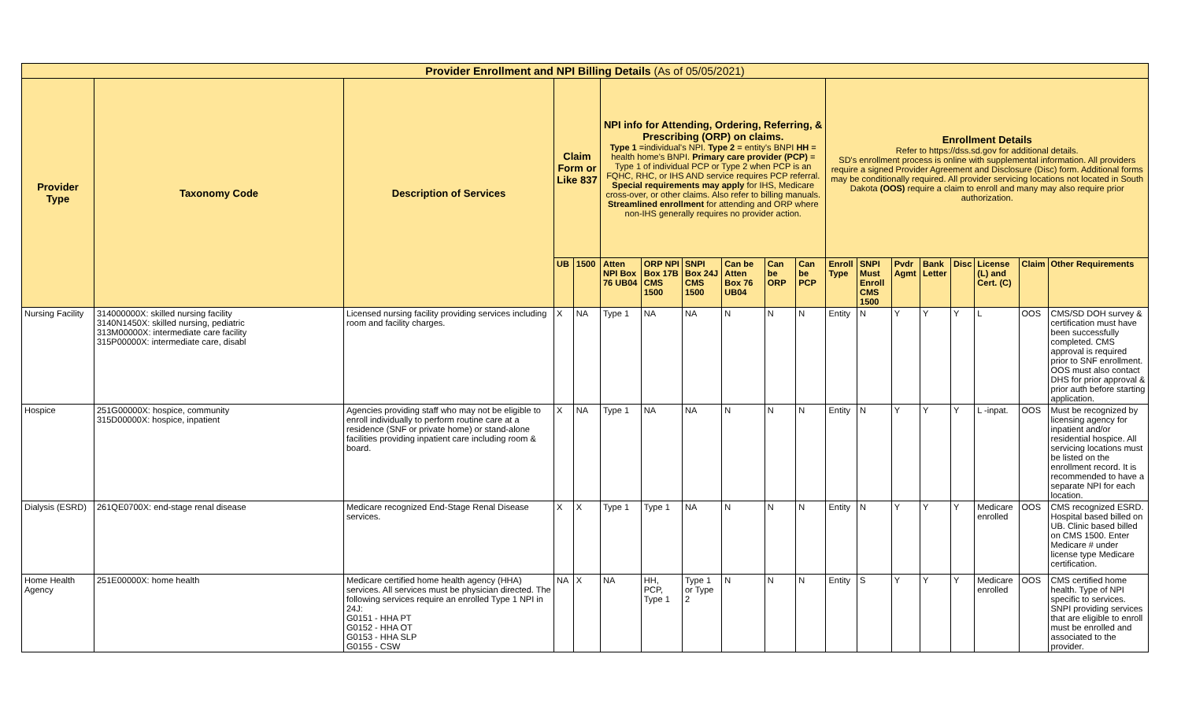| Provider Enrollment and NPI Billing Details (As of 05/05/2021) | | | | | | | | | | | | | | | | | | |
| --- | --- | --- | --- | --- | --- | --- | --- | --- | --- | --- | --- | --- | --- | --- | --- | --- | --- | --- |
| Provider Type | Taxonomy Code | Description of Services | Claim Form or Like 837 | | NPI info for Attending, Ordering, Referring, & Prescribing (ORP) on claims. Type 1 =individual's NPI. Type 2 = entity's BNPI HH = health home's BNPI. Primary care provider (PCP) = Type 1 of individual PCP or Type 2 when PCP is an FQHC, RHC, or IHS AND service requires PCP referral. Special requirements may apply for IHS, Medicare cross-over, or other claims. Also refer to billing manuals. Streamlined enrollment for attending and ORP where non-IHS generally requires no provider action. | | | | | | Enrollment Details Refer to https://dss.sd.gov for additional details. SD's enrollment process is online with supplemental information. All providers require a signed Provider Agreement and Disclosure (Disc) form. Additional forms may be conditionally required. All provider servicing locations not located in South Dakota (OOS) require a claim to enroll and many may also require prior authorization. | | | | | | | |
| | | | UB | 1500 | Atten NPI Box 76 UB04 | ORP NPI Box 17B CMS 1500 | SNPI Box 24J CMS 1500 | Can be Atten Box 76 UB04 | Can be ORP | Can be PCP | Enroll Type | SNPI Must Enroll CMS 1500 | Pvdr Agmt | Bank Letter | Disc | License (L) and Cert. (C) | Claim | Other Requirements |
| Nursing Facility | 314000000X: skilled nursing facility 3140N1450X: skilled nursing, pediatric 313M00000X: intermediate care facility 315P00000X: intermediate care, disabl | Licensed nursing facility providing services including room and facility charges. | X | NA | Type 1 | NA | NA | N | N | N | Entity | N | Y | Y | Y | L | OOS | CMS/SD DOH survey & certification must have been successfully completed. CMS approval is required prior to SNF enrollment. OOS must also contact DHS for prior approval & prior auth before starting application. |
| Hospice | 251G00000X: hospice, community 315D00000X: hospice, inpatient | Agencies providing staff who may not be eligible to enroll individually to perform routine care at a residence (SNF or private home) or stand-alone facilities providing inpatient care including room & board. | X | NA | Type 1 | NA | NA | N | N | N | Entity | N | Y | Y | Y | L -inpat. | OOS | Must be recognized by licensing agency for inpatient and/or residential hospice. All servicing locations must be listed on the enrollment record. It is recommended to have a separate NPI for each location. |
| Dialysis (ESRD) | 261QE0700X: end-stage renal disease | Medicare recognized End-Stage Renal Disease services. | X | X | Type 1 | Type 1 | NA | N | N | N | Entity | N | Y | Y | Y | Medicare enrolled | OOS | CMS recognized ESRD. Hospital based billed on UB. Clinic based billed on CMS 1500. Enter Medicare # under license type Medicare certification. |
| Home Health Agency | 251E00000X: home health | Medicare certified home health agency (HHA) services. All services must be physician directed. The following services require an enrolled Type 1 NPI in 24J: G0151 - HHA PT G0152 - HHA OT G0153 - HHA SLP G0155 - CSW | NA | X | NA | HH, PCP, Type 1 | Type 1 or Type 2 | N | N | N | Entity | S | Y | Y | Y | Medicare enrolled | OOS | CMS certified home health. Type of NPI specific to services. SNPI providing services that are eligible to enroll must be enrolled and associated to the provider. |